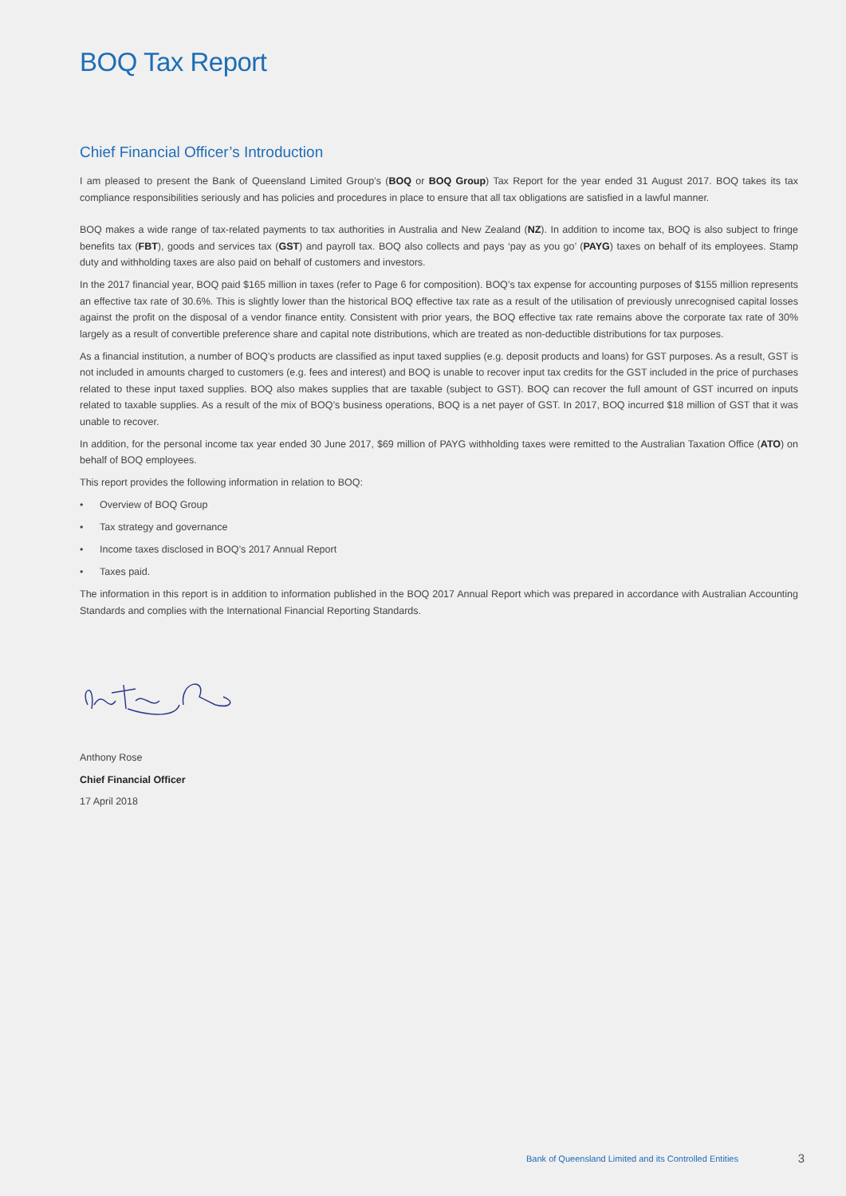BOQ Tax Report
Chief Financial Officer’s Introduction
I am pleased to present the Bank of Queensland Limited Group’s (BOQ or BOQ Group) Tax Report for the year ended 31 August 2017. BOQ takes its tax compliance responsibilities seriously and has policies and procedures in place to ensure that all tax obligations are satisfied in a lawful manner.
BOQ makes a wide range of tax-related payments to tax authorities in Australia and New Zealand (NZ). In addition to income tax, BOQ is also subject to fringe benefits tax (FBT), goods and services tax (GST) and payroll tax. BOQ also collects and pays ‘pay as you go’ (PAYG) taxes on behalf of its employees. Stamp duty and withholding taxes are also paid on behalf of customers and investors.
In the 2017 financial year, BOQ paid $165 million in taxes (refer to Page 6 for composition). BOQ’s tax expense for accounting purposes of $155 million represents an effective tax rate of 30.6%. This is slightly lower than the historical BOQ effective tax rate as a result of the utilisation of previously unrecognised capital losses against the profit on the disposal of a vendor finance entity. Consistent with prior years, the BOQ effective tax rate remains above the corporate tax rate of 30% largely as a result of convertible preference share and capital note distributions, which are treated as non-deductible distributions for tax purposes.
As a financial institution, a number of BOQ’s products are classified as input taxed supplies (e.g. deposit products and loans) for GST purposes. As a result, GST is not included in amounts charged to customers (e.g. fees and interest) and BOQ is unable to recover input tax credits for the GST included in the price of purchases related to these input taxed supplies. BOQ also makes supplies that are taxable (subject to GST). BOQ can recover the full amount of GST incurred on inputs related to taxable supplies. As a result of the mix of BOQ’s business operations, BOQ is a net payer of GST. In 2017, BOQ incurred $18 million of GST that it was unable to recover.
In addition, for the personal income tax year ended 30 June 2017, $69 million of PAYG withholding taxes were remitted to the Australian Taxation Office (ATO) on behalf of BOQ employees.
This report provides the following information in relation to BOQ:
• Overview of BOQ Group
• Tax strategy and governance
• Income taxes disclosed in BOQ’s 2017 Annual Report
• Taxes paid.
The information in this report is in addition to information published in the BOQ 2017 Annual Report which was prepared in accordance with Australian Accounting Standards and complies with the International Financial Reporting Standards.
Anthony Rose
Chief Financial Officer
17 April 2018
Bank of Queensland Limited and its Controlled Entities 3